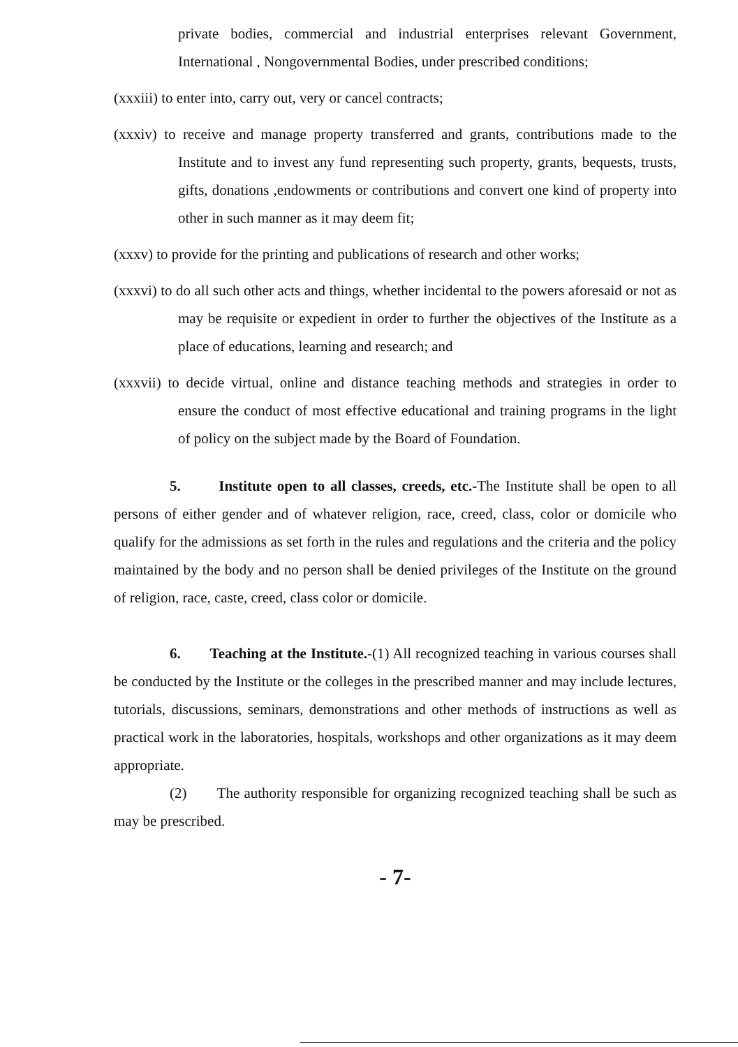private bodies, commercial and industrial enterprises relevant Government, International , Nongovernmental Bodies, under prescribed conditions;
(xxxiii) to enter into, carry out, very or cancel contracts;
(xxxiv) to receive and manage property transferred and grants, contributions made to the Institute and to invest any fund representing such property, grants, bequests, trusts, gifts, donations ,endowments or contributions and convert one kind of property into other in such manner as it may deem fit;
(xxxv) to provide for the printing and publications of research and other works;
(xxxvi) to do all such other acts and things, whether incidental to the powers aforesaid or not as may be requisite or expedient in order to further the objectives of the Institute as a place of educations, learning and research; and
(xxxvii) to decide virtual, online and distance teaching methods and strategies in order to ensure the conduct of most effective educational and training programs in the light of policy on the subject made by the Board of Foundation.
5. Institute open to all classes, creeds, etc.-The Institute shall be open to all persons of either gender and of whatever religion, race, creed, class, color or domicile who qualify for the admissions as set forth in the rules and regulations and the criteria and the policy maintained by the body and no person shall be denied privileges of the Institute on the ground of religion, race, caste, creed, class color or domicile.
6. Teaching at the Institute.-(1) All recognized teaching in various courses shall be conducted by the Institute or the colleges in the prescribed manner and may include lectures, tutorials, discussions, seminars, demonstrations and other methods of instructions as well as practical work in the laboratories, hospitals, workshops and other organizations as it may deem appropriate.
(2) The authority responsible for organizing recognized teaching shall be such as may be prescribed.
- 7-